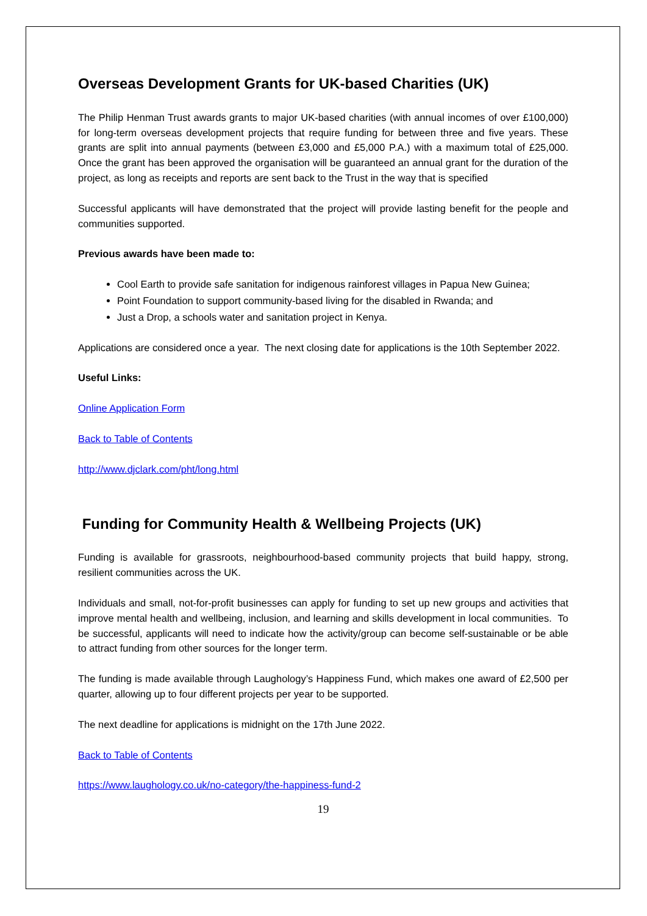Overseas Development Grants for UK-based Charities (UK)
The Philip Henman Trust awards grants to major UK-based charities (with annual incomes of over £100,000) for long-term overseas development projects that require funding for between three and five years. These grants are split into annual payments (between £3,000 and £5,000 P.A.) with a maximum total of £25,000. Once the grant has been approved the organisation will be guaranteed an annual grant for the duration of the project, as long as receipts and reports are sent back to the Trust in the way that is specified
Successful applicants will have demonstrated that the project will provide lasting benefit for the people and communities supported.
Previous awards have been made to:
Cool Earth to provide safe sanitation for indigenous rainforest villages in Papua New Guinea;
Point Foundation to support community-based living for the disabled in Rwanda; and
Just a Drop, a schools water and sanitation project in Kenya.
Applications are considered once a year. The next closing date for applications is the 10th September 2022.
Useful Links:
Online Application Form
Back to Table of Contents
http://www.djclark.com/pht/long.html
Funding for Community Health & Wellbeing Projects (UK)
Funding is available for grassroots, neighbourhood-based community projects that build happy, strong, resilient communities across the UK.
Individuals and small, not-for-profit businesses can apply for funding to set up new groups and activities that improve mental health and wellbeing, inclusion, and learning and skills development in local communities. To be successful, applicants will need to indicate how the activity/group can become self-sustainable or be able to attract funding from other sources for the longer term.
The funding is made available through Laughology’s Happiness Fund, which makes one award of £2,500 per quarter, allowing up to four different projects per year to be supported.
The next deadline for applications is midnight on the 17th June 2022.
Back to Table of Contents
https://www.laughology.co.uk/no-category/the-happiness-fund-2
19